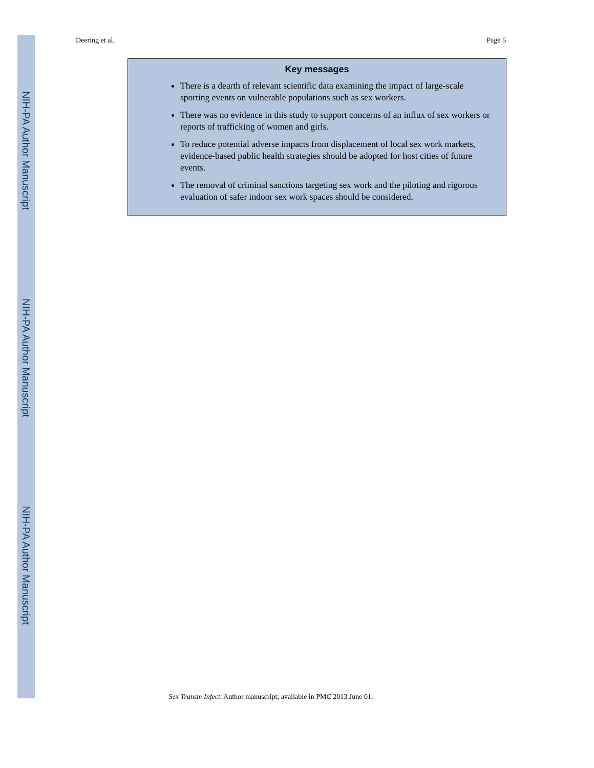NIH-PA Author Manuscript
NIH-PA Author Manuscript
NIH-PA Author Manuscript
Deering et al. Page 5
Key messages
There is a dearth of relevant scientific data examining the impact of large-scale sporting events on vulnerable populations such as sex workers.
There was no evidence in this study to support concerns of an influx of sex workers or reports of trafficking of women and girls.
To reduce potential adverse impacts from displacement of local sex work markets, evidence-based public health strategies should be adopted for host cities of future events.
The removal of criminal sanctions targeting sex work and the piloting and rigorous evaluation of safer indoor sex work spaces should be considered.
Sex Transm Infect. Author manuscript; available in PMC 2013 June 01.